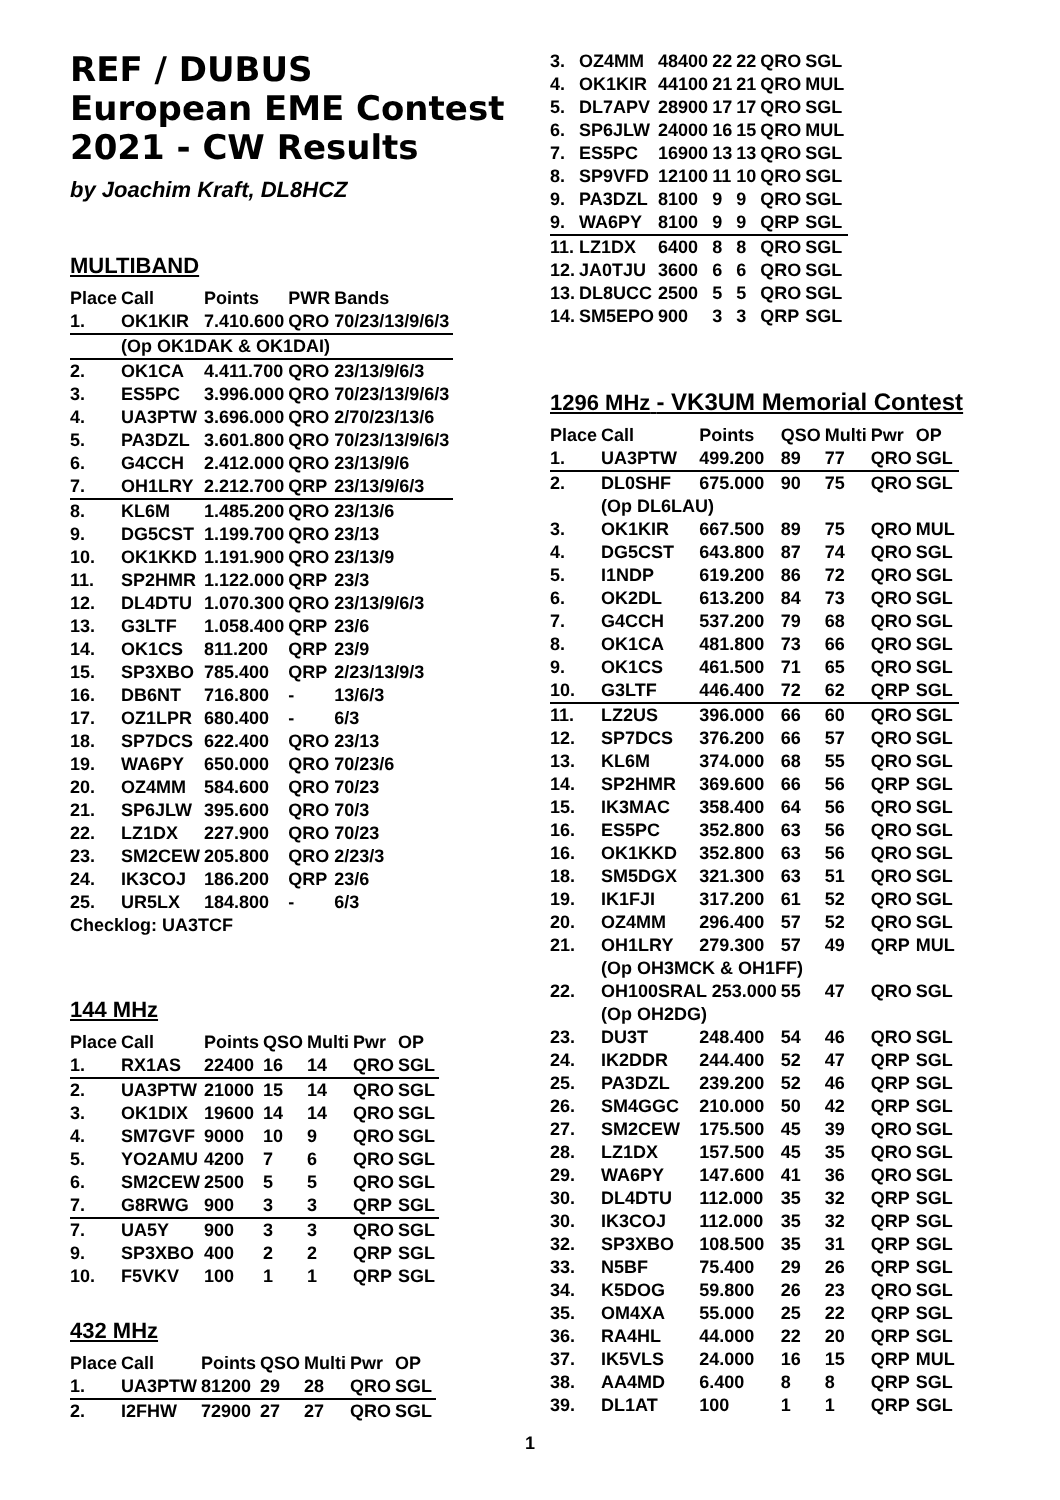REF / DUBUS
European EME Contest
2021 - CW Results
by Joachim Kraft, DL8HCZ
MULTIBAND
| Place | Call | Points | PWR | Bands |
| --- | --- | --- | --- | --- |
| 1. | OK1KIR | 7.410.600 | QRO | 70/23/13/9/6/3 |
| | (Op OK1DAK & OK1DAI) | | | |
| 2. | OK1CA | 4.411.700 | QRO | 23/13/9/6/3 |
| 3. | ES5PC | 3.996.000 | QRO | 70/23/13/9/6/3 |
| 4. | UA3PTW | 3.696.000 | QRO | 2/70/23/13/6 |
| 5. | PA3DZL | 3.601.800 | QRO | 70/23/13/9/6/3 |
| 6. | G4CCH | 2.412.000 | QRO | 23/13/9/6 |
| 7. | OH1LRY | 2.212.700 | QRP | 23/13/9/6/3 |
| 8. | KL6M | 1.485.200 | QRO | 23/13/6 |
| 9. | DG5CST | 1.199.700 | QRO | 23/13 |
| 10. | OK1KKD | 1.191.900 | QRO | 23/13/9 |
| 11. | SP2HMR | 1.122.000 | QRP | 23/3 |
| 12. | DL4DTU | 1.070.300 | QRO | 23/13/9/6/3 |
| 13. | G3LTF | 1.058.400 | QRP | 23/6 |
| 14. | OK1CS | 811.200 | QRP | 23/9 |
| 15. | SP3XBO | 785.400 | QRP | 2/23/13/9/3 |
| 16. | DB6NT | 716.800 | - | 13/6/3 |
| 17. | OZ1LPR | 680.400 | - | 6/3 |
| 18. | SP7DCS | 622.400 | QRO | 23/13 |
| 19. | WA6PY | 650.000 | QRO | 70/23/6 |
| 20. | OZ4MM | 584.600 | QRO | 70/23 |
| 21. | SP6JLW | 395.600 | QRO | 70/3 |
| 22. | LZ1DX | 227.900 | QRO | 70/23 |
| 23. | SM2CEW | 205.800 | QRO | 2/23/3 |
| 24. | IK3COJ | 186.200 | QRP | 23/6 |
| 25. | UR5LX | 184.800 | - | 6/3 |
| Checklog: UA3TCF | | | | |
144 MHz
| Place | Call | Points | QSO | Multi | Pwr | OP |
| --- | --- | --- | --- | --- | --- | --- |
| 1. | RX1AS | 22400 | 16 | 14 | QRO | SGL |
| 2. | UA3PTW | 21000 | 15 | 14 | QRO | SGL |
| 3. | OK1DIX | 19600 | 14 | 14 | QRO | SGL |
| 4. | SM7GVF | 9000 | 10 | 9 | QRO | SGL |
| 5. | YO2AMU | 4200 | 7 | 6 | QRO | SGL |
| 6. | SM2CEW | 2500 | 5 | 5 | QRO | SGL |
| 7. | G8RWG | 900 | 3 | 3 | QRP | SGL |
| 7. | UA5Y | 900 | 3 | 3 | QRO | SGL |
| 9. | SP3XBO | 400 | 2 | 2 | QRP | SGL |
| 10. | F5VKV | 100 | 1 | 1 | QRP | SGL |
432 MHz
| Place | Call | Points | QSO | Multi | Pwr | OP |
| --- | --- | --- | --- | --- | --- | --- |
| 1. | UA3PTW | 81200 | 29 | 28 | QRO | SGL |
| 2. | I2FHW | 72900 | 27 | 27 | QRO | SGL |
| 3. | OZ4MM | 48400 | 22 | 22 | QRO | SGL |
| 4. | OK1KIR | 44100 | 21 | 21 | QRO | MUL |
| 5. | DL7APV | 28900 | 17 | 17 | QRO | SGL |
| 6. | SP6JLW | 24000 | 16 | 15 | QRO | MUL |
| 7. | ES5PC | 16900 | 13 | 13 | QRO | SGL |
| 8. | SP9VFD | 12100 | 11 | 10 | QRO | SGL |
| 9. | PA3DZL | 8100 | 9 | 9 | QRO | SGL |
| 9. | WA6PY | 8100 | 9 | 9 | QRP | SGL |
| 11. | LZ1DX | 6400 | 8 | 8 | QRO | SGL |
| 12. | JA0TJU | 3600 | 6 | 6 | QRO | SGL |
| 13. | DL8UCC | 2500 | 5 | 5 | QRO | SGL |
| 14. | SM5EPO | 900 | 3 | 3 | QRP | SGL |
1296 MHz - VK3UM Memorial Contest
| Place | Call | Points | QSO | Multi | Pwr | OP |
| --- | --- | --- | --- | --- | --- | --- |
| 1. | UA3PTW | 499.200 | 89 | 77 | QRO | SGL |
| 2. | DL0SHF | 675.000 | 90 | 75 | QRO | SGL |
| | (Op DL6LAU) | | | | | |
| 3. | OK1KIR | 667.500 | 89 | 75 | QRO | MUL |
| 4. | DG5CST | 643.800 | 87 | 74 | QRO | SGL |
| 5. | I1NDP | 619.200 | 86 | 72 | QRO | SGL |
| 6. | OK2DL | 613.200 | 84 | 73 | QRO | SGL |
| 7. | G4CCH | 537.200 | 79 | 68 | QRO | SGL |
| 8. | OK1CA | 481.800 | 73 | 66 | QRO | SGL |
| 9. | OK1CS | 461.500 | 71 | 65 | QRO | SGL |
| 10. | G3LTF | 446.400 | 72 | 62 | QRP | SGL |
| 11. | LZ2US | 396.000 | 66 | 60 | QRO | SGL |
| 12. | SP7DCS | 376.200 | 66 | 57 | QRO | SGL |
| 13. | KL6M | 374.000 | 68 | 55 | QRO | SGL |
| 14. | SP2HMR | 369.600 | 66 | 56 | QRP | SGL |
| 15. | IK3MAC | 358.400 | 64 | 56 | QRO | SGL |
| 16. | ES5PC | 352.800 | 63 | 56 | QRO | SGL |
| 16. | OK1KKD | 352.800 | 63 | 56 | QRO | SGL |
| 18. | SM5DGX | 321.300 | 63 | 51 | QRO | SGL |
| 19. | IK1FJI | 317.200 | 61 | 52 | QRO | SGL |
| 20. | OZ4MM | 296.400 | 57 | 52 | QRO | SGL |
| 21. | OH1LRY | 279.300 | 57 | 49 | QRP | MUL |
| | (Op OH3MCK & OH1FF) | | | | | |
| 22. | OH100SRAL 253.000 | | 55 | 47 | QRO | SGL |
| | (Op OH2DG) | | | | | |
| 23. | DU3T | 248.400 | 54 | 46 | QRO | SGL |
| 24. | IK2DDR | 244.400 | 52 | 47 | QRP | SGL |
| 25. | PA3DZL | 239.200 | 52 | 46 | QRP | SGL |
| 26. | SM4GGC | 210.000 | 50 | 42 | QRP | SGL |
| 27. | SM2CEW | 175.500 | 45 | 39 | QRO | SGL |
| 28. | LZ1DX | 157.500 | 45 | 35 | QRO | SGL |
| 29. | WA6PY | 147.600 | 41 | 36 | QRO | SGL |
| 30. | DL4DTU | 112.000 | 35 | 32 | QRP | SGL |
| 30. | IK3COJ | 112.000 | 35 | 32 | QRP | SGL |
| 32. | SP3XBO | 108.500 | 35 | 31 | QRP | SGL |
| 33. | N5BF | 75.400 | 29 | 26 | QRP | SGL |
| 34. | K5DOG | 59.800 | 26 | 23 | QRO | SGL |
| 35. | OM4XA | 55.000 | 25 | 22 | QRP | SGL |
| 36. | RA4HL | 44.000 | 22 | 20 | QRP | SGL |
| 37. | IK5VLS | 24.000 | 16 | 15 | QRP | MUL |
| 38. | AA4MD | 6.400 | 8 | 8 | QRP | SGL |
| 39. | DL1AT | 100 | 1 | 1 | QRP | SGL |
1